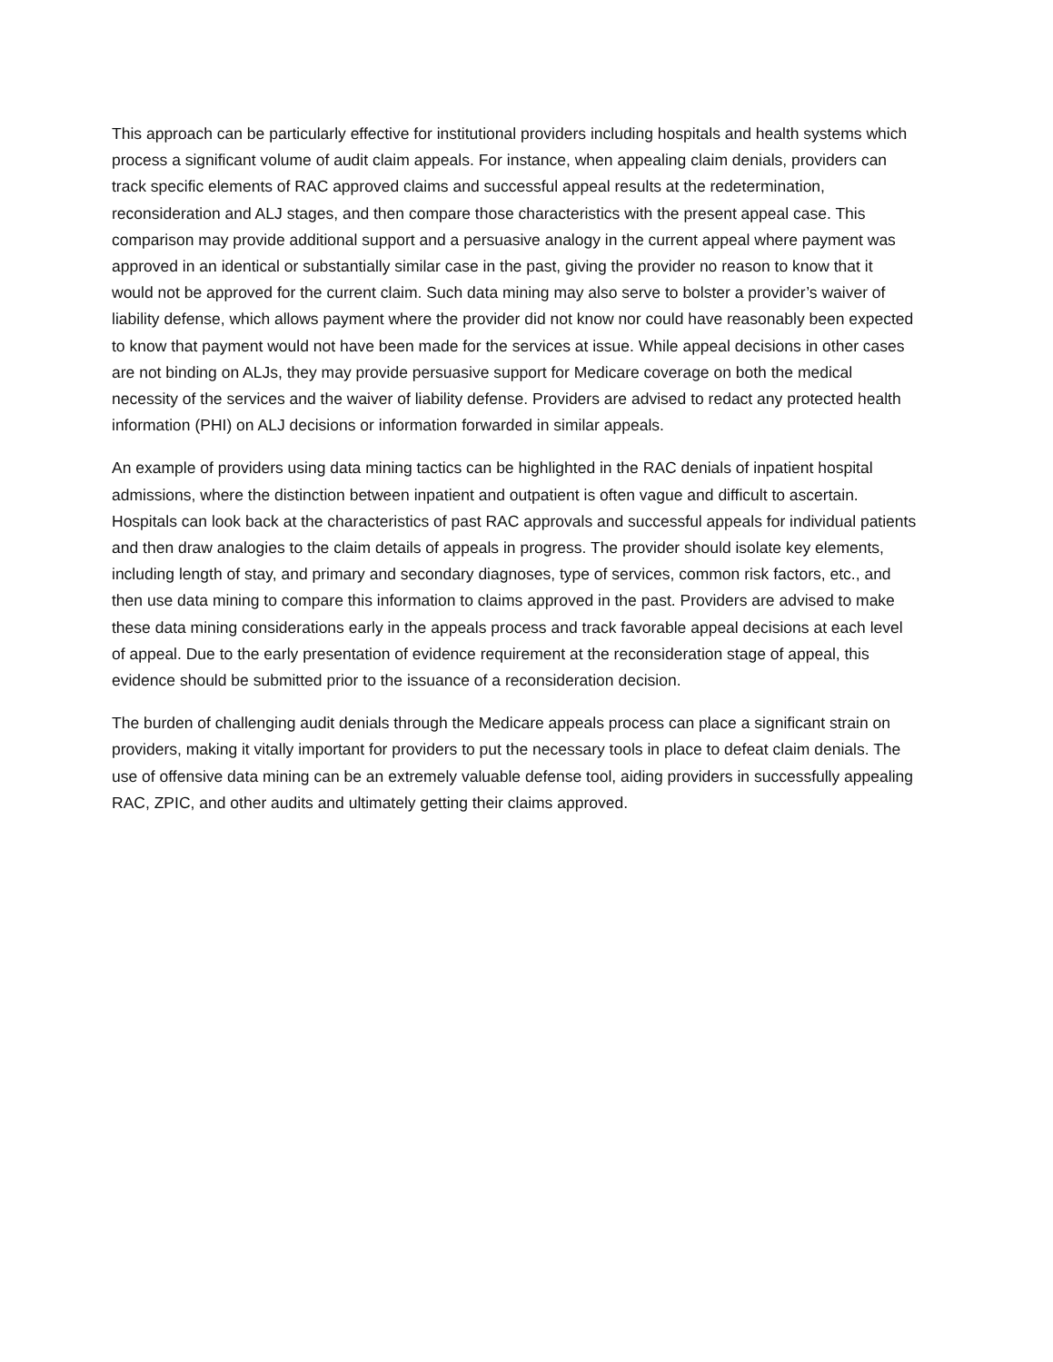This approach can be particularly effective for institutional providers including hospitals and health systems which process a significant volume of audit claim appeals. For instance, when appealing claim denials, providers can track specific elements of RAC approved claims and successful appeal results at the redetermination, reconsideration and ALJ stages, and then compare those characteristics with the present appeal case. This comparison may provide additional support and a persuasive analogy in the current appeal where payment was approved in an identical or substantially similar case in the past, giving the provider no reason to know that it would not be approved for the current claim. Such data mining may also serve to bolster a provider’s waiver of liability defense, which allows payment where the provider did not know nor could have reasonably been expected to know that payment would not have been made for the services at issue. While appeal decisions in other cases are not binding on ALJs, they may provide persuasive support for Medicare coverage on both the medical necessity of the services and the waiver of liability defense. Providers are advised to redact any protected health information (PHI) on ALJ decisions or information forwarded in similar appeals.
An example of providers using data mining tactics can be highlighted in the RAC denials of inpatient hospital admissions, where the distinction between inpatient and outpatient is often vague and difficult to ascertain. Hospitals can look back at the characteristics of past RAC approvals and successful appeals for individual patients and then draw analogies to the claim details of appeals in progress. The provider should isolate key elements, including length of stay, and primary and secondary diagnoses, type of services, common risk factors, etc., and then use data mining to compare this information to claims approved in the past. Providers are advised to make these data mining considerations early in the appeals process and track favorable appeal decisions at each level of appeal. Due to the early presentation of evidence requirement at the reconsideration stage of appeal, this evidence should be submitted prior to the issuance of a reconsideration decision.
The burden of challenging audit denials through the Medicare appeals process can place a significant strain on providers, making it vitally important for providers to put the necessary tools in place to defeat claim denials. The use of offensive data mining can be an extremely valuable defense tool, aiding providers in successfully appealing RAC, ZPIC, and other audits and ultimately getting their claims approved.